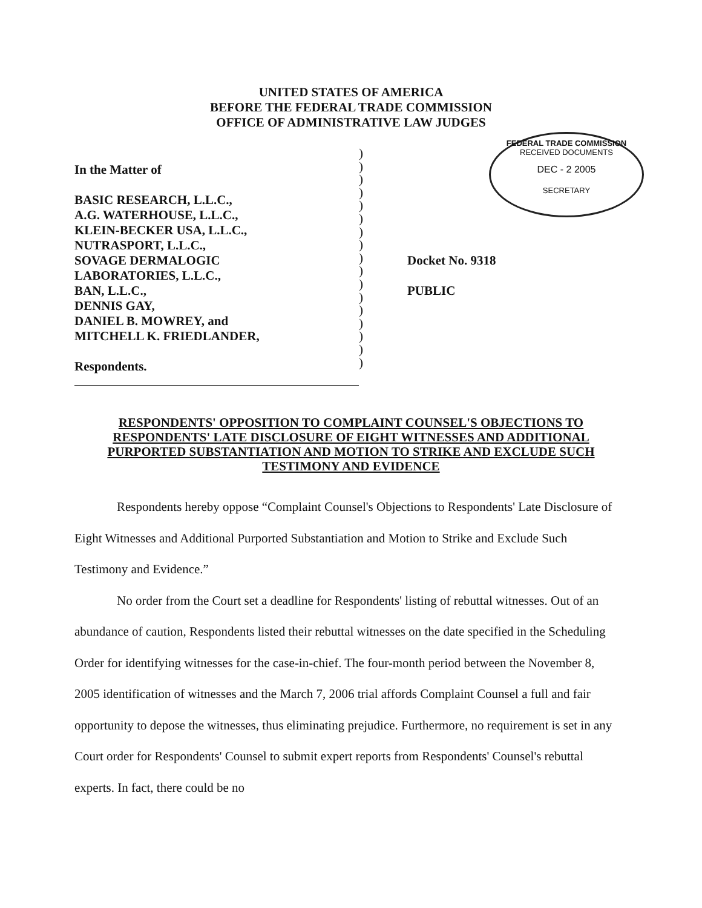UNITED STATES OF AMERICA
BEFORE THE FEDERAL TRADE COMMISSION
OFFICE OF ADMINISTRATIVE LAW JUDGES
FEDERAL TRADE COMMISSION
RECEIVED DOCUMENTS
DEC - 2 2005
SECRETARY
In the Matter of
BASIC RESEARCH, L.L.C.,
A.G. WATERHOUSE, L.L.C.,
KLEIN-BECKER USA, L.L.C.,
NUTRASPORT, L.L.C.,
SOVAGE DERMALOGIC
LABORATORIES, L.L.C.,
BAN, L.L.C.,
DENNIS GAY,
DANIEL B. MOWREY, and
MITCHELL K. FRIEDLANDER,
Respondents.
)
)
)
)
)
)
)
)
)
)
)
)
)
)
)
)
)
Docket No. 9318
PUBLIC
RESPONDENTS' OPPOSITION TO COMPLAINT COUNSEL'S OBJECTIONS TO RESPONDENTS' LATE DISCLOSURE OF EIGHT WITNESSES AND ADDITIONAL PURPORTED SUBSTANTIATION AND MOTION TO STRIKE AND EXCLUDE SUCH TESTIMONY AND EVIDENCE
Respondents hereby oppose “Complaint Counsel's Objections to Respondents' Late Disclosure of Eight Witnesses and Additional Purported Substantiation and Motion to Strike and Exclude Such Testimony and Evidence.”
No order from the Court set a deadline for Respondents' listing of rebuttal witnesses. Out of an abundance of caution, Respondents listed their rebuttal witnesses on the date specified in the Scheduling Order for identifying witnesses for the case-in-chief. The four-month period between the November 8, 2005 identification of witnesses and the March 7, 2006 trial affords Complaint Counsel a full and fair opportunity to depose the witnesses, thus eliminating prejudice. Furthermore, no requirement is set in any Court order for Respondents' Counsel to submit expert reports from Respondents' Counsel's rebuttal experts. In fact, there could be no